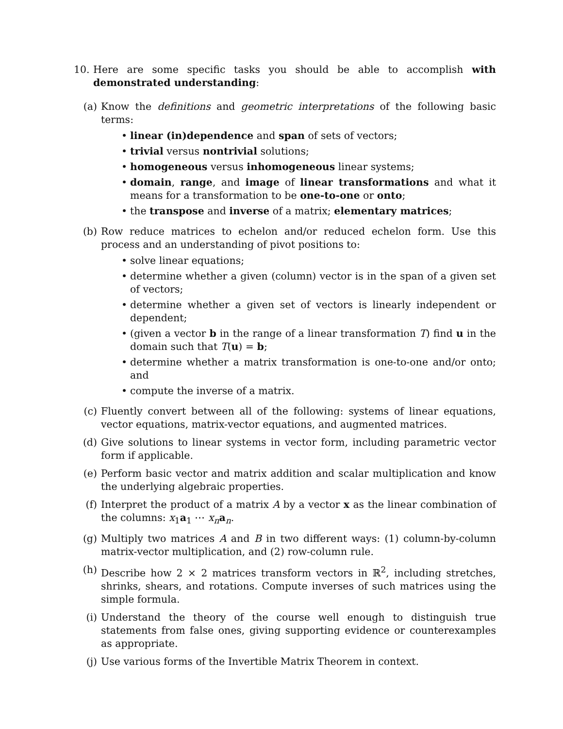10. Here are some specific tasks you should be able to accomplish with demonstrated understanding:
(a) Know the definitions and geometric interpretations of the following basic terms:
• linear (in)dependence and span of sets of vectors;
• trivial versus nontrivial solutions;
• homogeneous versus inhomogeneous linear systems;
• domain, range, and image of linear transformations and what it means for a transformation to be one-to-one or onto;
• the transpose and inverse of a matrix; elementary matrices;
(b) Row reduce matrices to echelon and/or reduced echelon form. Use this process and an understanding of pivot positions to:
• solve linear equations;
• determine whether a given (column) vector is in the span of a given set of vectors;
• determine whether a given set of vectors is linearly independent or dependent;
• (given a vector b in the range of a linear transformation T) find u in the domain such that T(u) = b;
• determine whether a matrix transformation is one-to-one and/or onto; and
• compute the inverse of a matrix.
(c) Fluently convert between all of the following: systems of linear equations, vector equations, matrix-vector equations, and augmented matrices.
(d) Give solutions to linear systems in vector form, including parametric vector form if applicable.
(e) Perform basic vector and matrix addition and scalar multiplication and know the underlying algebraic properties.
(f) Interpret the product of a matrix A by a vector x as the linear combination of the columns: x<sub>1</sub>a<sub>1</sub> ⋯ x<sub>n</sub> a<sub>n</sub>.
(g) Multiply two matrices A and B in two different ways: (1) column-by-column matrix-vector multiplication, and (2) row-column rule.
(h) Describe how 2 × 2 matrices transform vectors in ℝ<sup>2</sup>, including stretches, shrinks, shears, and rotations. Compute inverses of such matrices using the simple formula.
(i) Understand the theory of the course well enough to distinguish true statements from false ones, giving supporting evidence or counterexamples as appropriate.
(j) Use various forms of the Invertible Matrix Theorem in context.